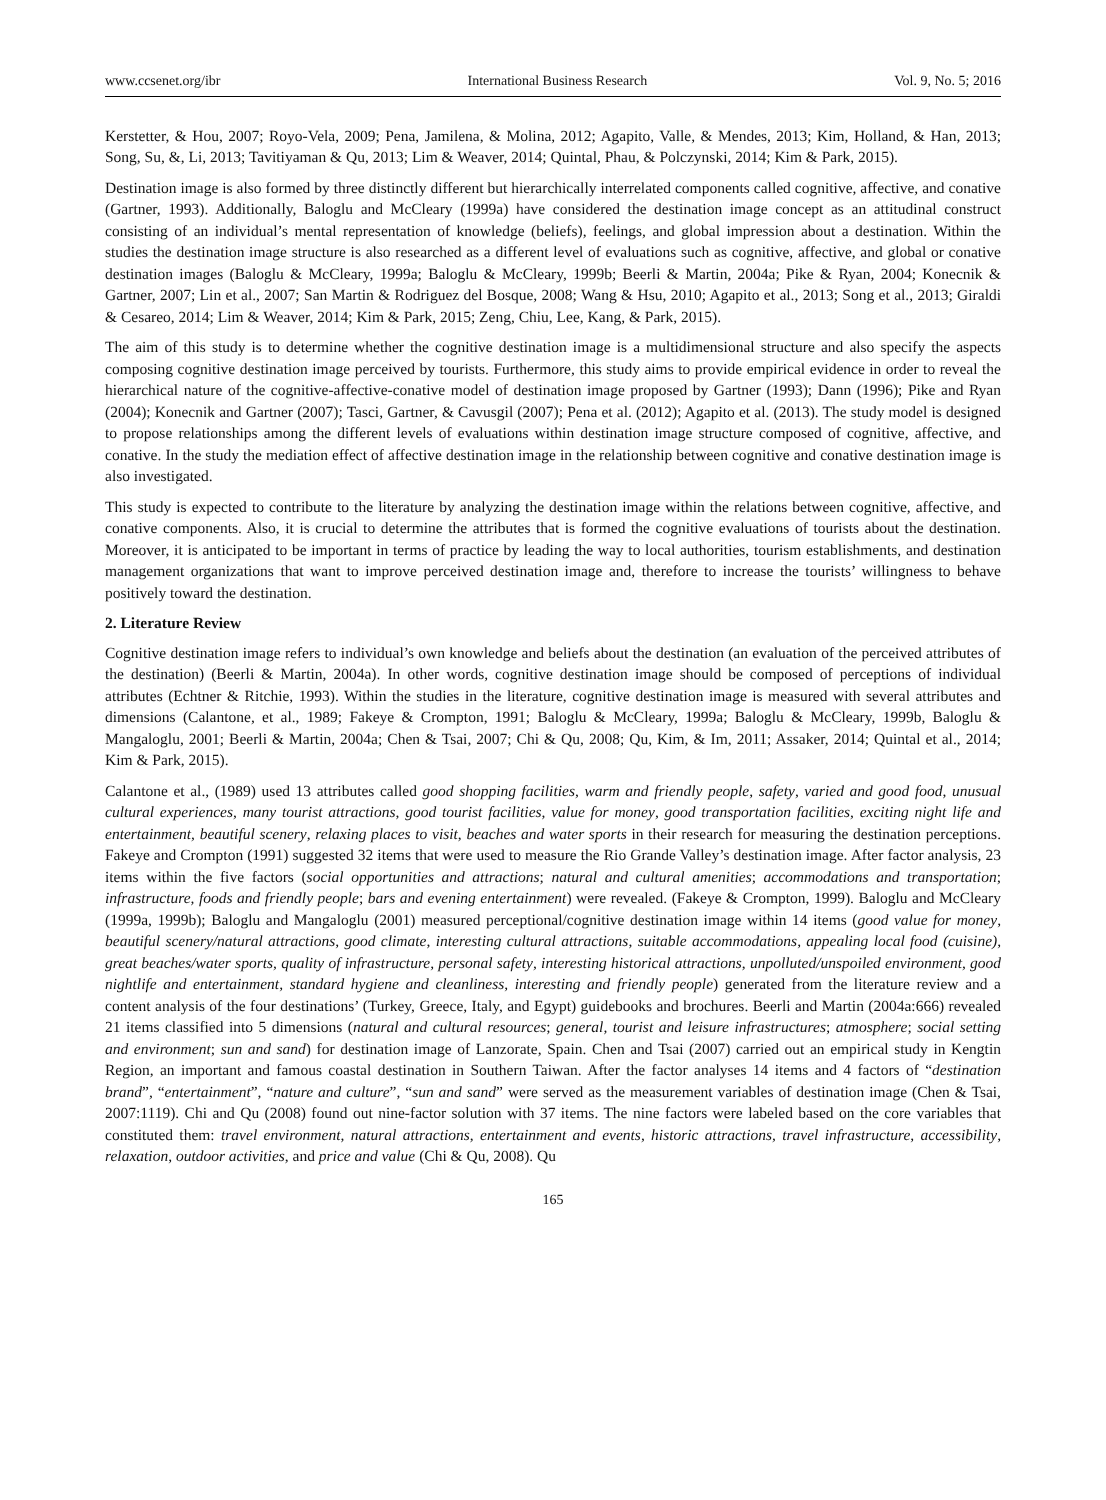www.ccsenet.org/ibr International Business Research Vol. 9, No. 5; 2016
Kerstetter, & Hou, 2007; Royo-Vela, 2009; Pena, Jamilena, & Molina, 2012; Agapito, Valle, & Mendes, 2013; Kim, Holland, & Han, 2013; Song, Su, &, Li, 2013; Tavitiyaman & Qu, 2013; Lim & Weaver, 2014; Quintal, Phau, & Polczynski, 2014; Kim & Park, 2015).
Destination image is also formed by three distinctly different but hierarchically interrelated components called cognitive, affective, and conative (Gartner, 1993). Additionally, Baloglu and McCleary (1999a) have considered the destination image concept as an attitudinal construct consisting of an individual’s mental representation of knowledge (beliefs), feelings, and global impression about a destination. Within the studies the destination image structure is also researched as a different level of evaluations such as cognitive, affective, and global or conative destination images (Baloglu & McCleary, 1999a; Baloglu & McCleary, 1999b; Beerli & Martin, 2004a; Pike & Ryan, 2004; Konecnik & Gartner, 2007; Lin et al., 2007; San Martin & Rodriguez del Bosque, 2008; Wang & Hsu, 2010; Agapito et al., 2013; Song et al., 2013; Giraldi & Cesareo, 2014; Lim & Weaver, 2014; Kim & Park, 2015; Zeng, Chiu, Lee, Kang, & Park, 2015).
The aim of this study is to determine whether the cognitive destination image is a multidimensional structure and also specify the aspects composing cognitive destination image perceived by tourists. Furthermore, this study aims to provide empirical evidence in order to reveal the hierarchical nature of the cognitive-affective-conative model of destination image proposed by Gartner (1993); Dann (1996); Pike and Ryan (2004); Konecnik and Gartner (2007); Tasci, Gartner, & Cavusgil (2007); Pena et al. (2012); Agapito et al. (2013). The study model is designed to propose relationships among the different levels of evaluations within destination image structure composed of cognitive, affective, and conative. In the study the mediation effect of affective destination image in the relationship between cognitive and conative destination image is also investigated.
This study is expected to contribute to the literature by analyzing the destination image within the relations between cognitive, affective, and conative components. Also, it is crucial to determine the attributes that is formed the cognitive evaluations of tourists about the destination. Moreover, it is anticipated to be important in terms of practice by leading the way to local authorities, tourism establishments, and destination management organizations that want to improve perceived destination image and, therefore to increase the tourists’ willingness to behave positively toward the destination.
2. Literature Review
Cognitive destination image refers to individual’s own knowledge and beliefs about the destination (an evaluation of the perceived attributes of the destination) (Beerli & Martin, 2004a). In other words, cognitive destination image should be composed of perceptions of individual attributes (Echtner & Ritchie, 1993). Within the studies in the literature, cognitive destination image is measured with several attributes and dimensions (Calantone, et al., 1989; Fakeye & Crompton, 1991; Baloglu & McCleary, 1999a; Baloglu & McCleary, 1999b, Baloglu & Mangaloglu, 2001; Beerli & Martin, 2004a; Chen & Tsai, 2007; Chi & Qu, 2008; Qu, Kim, & Im, 2011; Assaker, 2014; Quintal et al., 2014; Kim & Park, 2015).
Calantone et al., (1989) used 13 attributes called good shopping facilities, warm and friendly people, safety, varied and good food, unusual cultural experiences, many tourist attractions, good tourist facilities, value for money, good transportation facilities, exciting night life and entertainment, beautiful scenery, relaxing places to visit, beaches and water sports in their research for measuring the destination perceptions. Fakeye and Crompton (1991) suggested 32 items that were used to measure the Rio Grande Valley’s destination image. After factor analysis, 23 items within the five factors (social opportunities and attractions; natural and cultural amenities; accommodations and transportation; infrastructure, foods and friendly people; bars and evening entertainment) were revealed. (Fakeye & Crompton, 1999). Baloglu and McCleary (1999a, 1999b); Baloglu and Mangaloglu (2001) measured perceptional/cognitive destination image within 14 items (good value for money, beautiful scenery/natural attractions, good climate, interesting cultural attractions, suitable accommodations, appealing local food (cuisine), great beaches/water sports, quality of infrastructure, personal safety, interesting historical attractions, unpolluted/unspoiled environment, good nightlife and entertainment, standard hygiene and cleanliness, interesting and friendly people) generated from the literature review and a content analysis of the four destinations’ (Turkey, Greece, Italy, and Egypt) guidebooks and brochures. Beerli and Martin (2004a:666) revealed 21 items classified into 5 dimensions (natural and cultural resources; general, tourist and leisure infrastructures; atmosphere; social setting and environment; sun and sand) for destination image of Lanzorate, Spain. Chen and Tsai (2007) carried out an empirical study in Kengtin Region, an important and famous coastal destination in Southern Taiwan. After the factor analyses 14 items and 4 factors of “destination brand”, “entertainment”, “nature and culture”, “sun and sand” were served as the measurement variables of destination image (Chen & Tsai, 2007:1119). Chi and Qu (2008) found out nine-factor solution with 37 items. The nine factors were labeled based on the core variables that constituted them: travel environment, natural attractions, entertainment and events, historic attractions, travel infrastructure, accessibility, relaxation, outdoor activities, and price and value (Chi & Qu, 2008). Qu
165